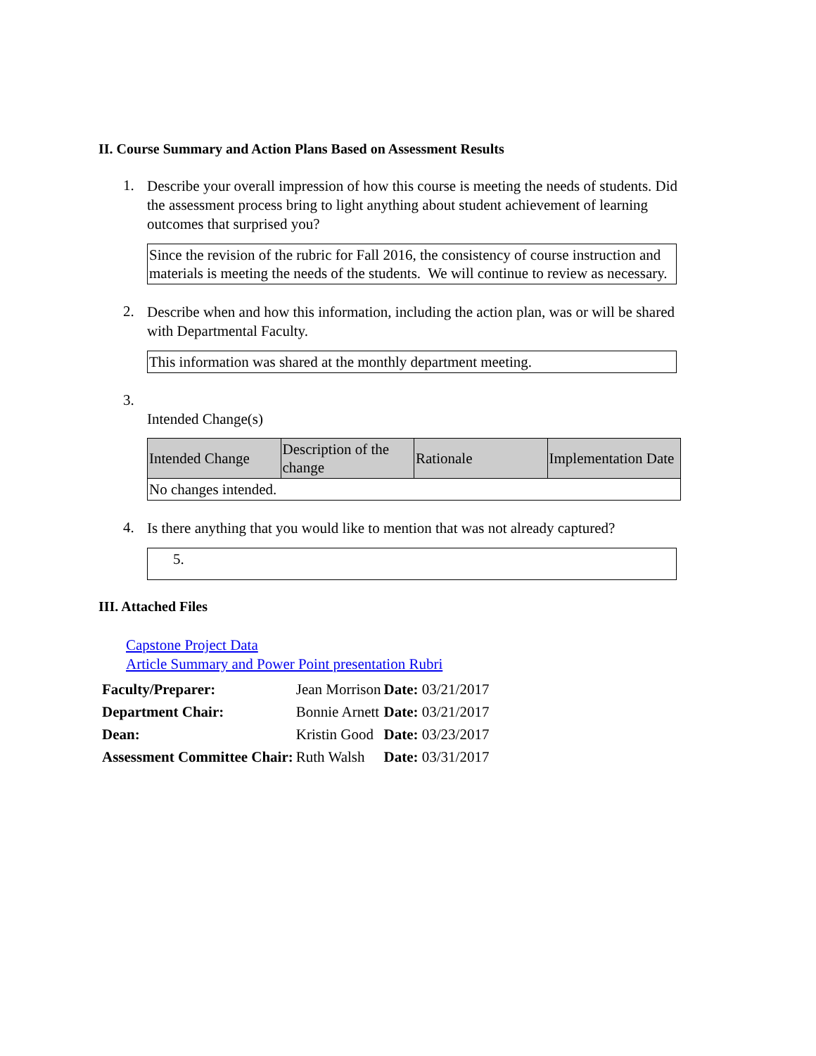II. Course Summary and Action Plans Based on Assessment Results
1.
Describe your overall impression of how this course is meeting the needs of students. Did the assessment process bring to light anything about student achievement of learning outcomes that surprised you?
Since the revision of the rubric for Fall 2016, the consistency of course instruction and materials is meeting the needs of the students. We will continue to review as necessary.
2.
Describe when and how this information, including the action plan, was or will be shared with Departmental Faculty.
This information was shared at the monthly department meeting.
3.
Intended Change(s)
| Intended Change | Description of the change | Rationale | Implementation Date |
| --- | --- | --- | --- |
| No changes intended. | | | |
4.
Is there anything that you would like to mention that was not already captured?
5.
III. Attached Files
Capstone Project Data
Article Summary and Power Point presentation Rubri
| Faculty/Preparer: | Jean Morrison | Date: 03/21/2017 |
| Department Chair: | Bonnie Arnett | Date: 03/21/2017 |
| Dean: | Kristin Good | Date: 03/23/2017 |
| Assessment Committee Chair: | Ruth Walsh | Date: 03/31/2017 |